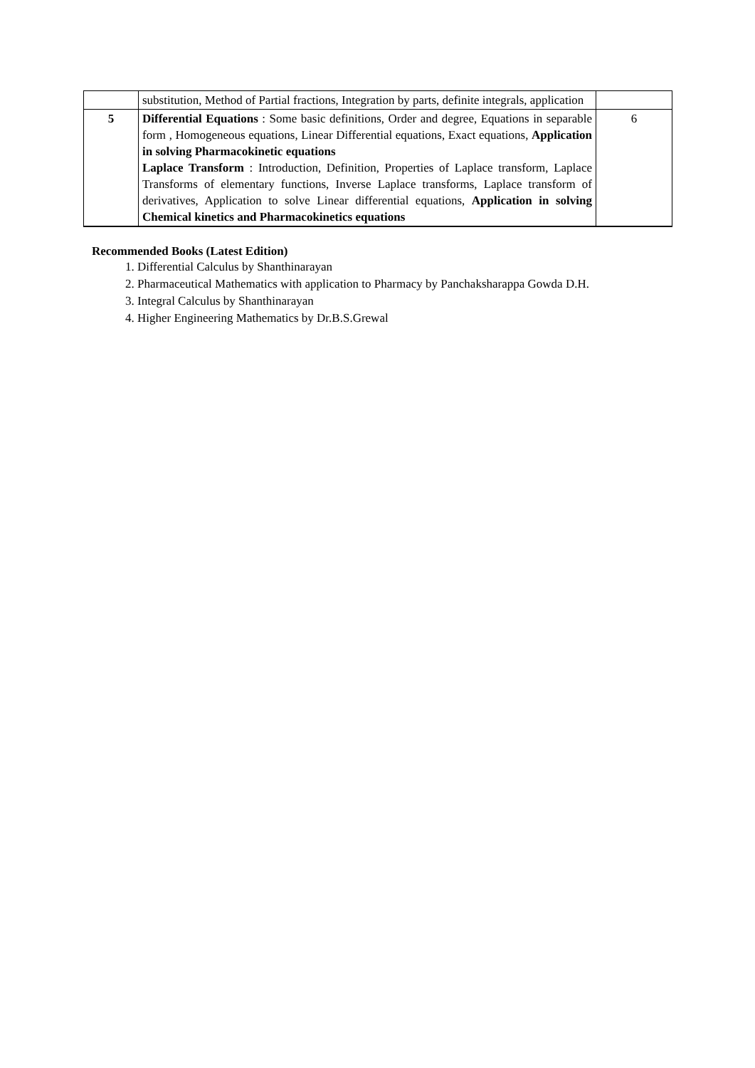| | substitution, Method of Partial fractions, Integration by parts, definite integrals, application | |
| 5 | Differential Equations : Some basic definitions, Order and degree, Equations in separable form , Homogeneous equations, Linear Differential equations, Exact equations, Application in solving Pharmacokinetic equations Laplace Transform : Introduction, Definition, Properties of Laplace transform, Laplace Transforms of elementary functions, Inverse Laplace transforms, Laplace transform of derivatives, Application to solve Linear differential equations, Application in solving Chemical kinetics and Pharmacokinetics equations | 6 |
Recommended Books (Latest Edition)
1. Differential Calculus by Shanthinarayan
2. Pharmaceutical Mathematics with application to Pharmacy by Panchaksharappa Gowda D.H.
3. Integral Calculus by Shanthinarayan
4. Higher Engineering Mathematics by Dr.B.S.Grewal